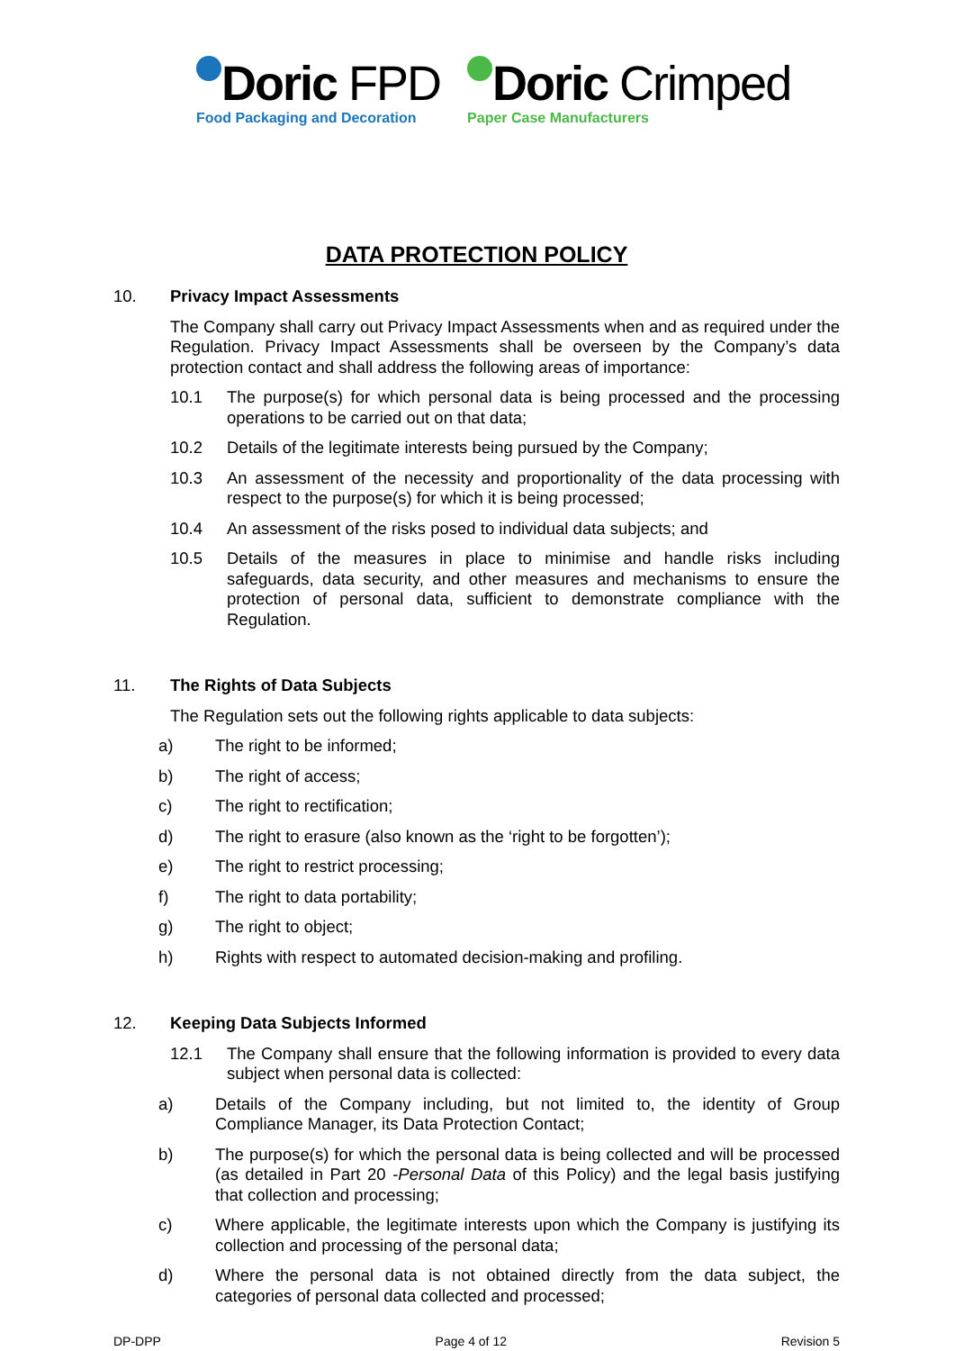Doric FPD
Food Packaging and Decoration
Doric Crimped
Paper Case Manufacturers
DATA PROTECTION POLICY
10. Privacy Impact Assessments
The Company shall carry out Privacy Impact Assessments when and as required under the Regulation. Privacy Impact Assessments shall be overseen by the Company’s data protection contact and shall address the following areas of importance:
10.1 The purpose(s) for which personal data is being processed and the processing operations to be carried out on that data;
10.2 Details of the legitimate interests being pursued by the Company;
10.3 An assessment of the necessity and proportionality of the data processing with respect to the purpose(s) for which it is being processed;
10.4 An assessment of the risks posed to individual data subjects; and
10.5 Details of the measures in place to minimise and handle risks including safeguards, data security, and other measures and mechanisms to ensure the protection of personal data, sufficient to demonstrate compliance with the Regulation.
11. The Rights of Data Subjects
The Regulation sets out the following rights applicable to data subjects:
a) The right to be informed;
b) The right of access;
c) The right to rectification;
d) The right to erasure (also known as the ‘right to be forgotten’);
e) The right to restrict processing;
f) The right to data portability;
g) The right to object;
h) Rights with respect to automated decision-making and profiling.
12. Keeping Data Subjects Informed
12.1 The Company shall ensure that the following information is provided to every data subject when personal data is collected:
a) Details of the Company including, but not limited to, the identity of Group Compliance Manager, its Data Protection Contact;
b) The purpose(s) for which the personal data is being collected and will be processed (as detailed in Part 20 -Personal Data of this Policy) and the legal basis justifying that collection and processing;
c) Where applicable, the legitimate interests upon which the Company is justifying its collection and processing of the personal data;
d) Where the personal data is not obtained directly from the data subject, the categories of personal data collected and processed;
DP-DPP Page 4 of 12 Revision 5